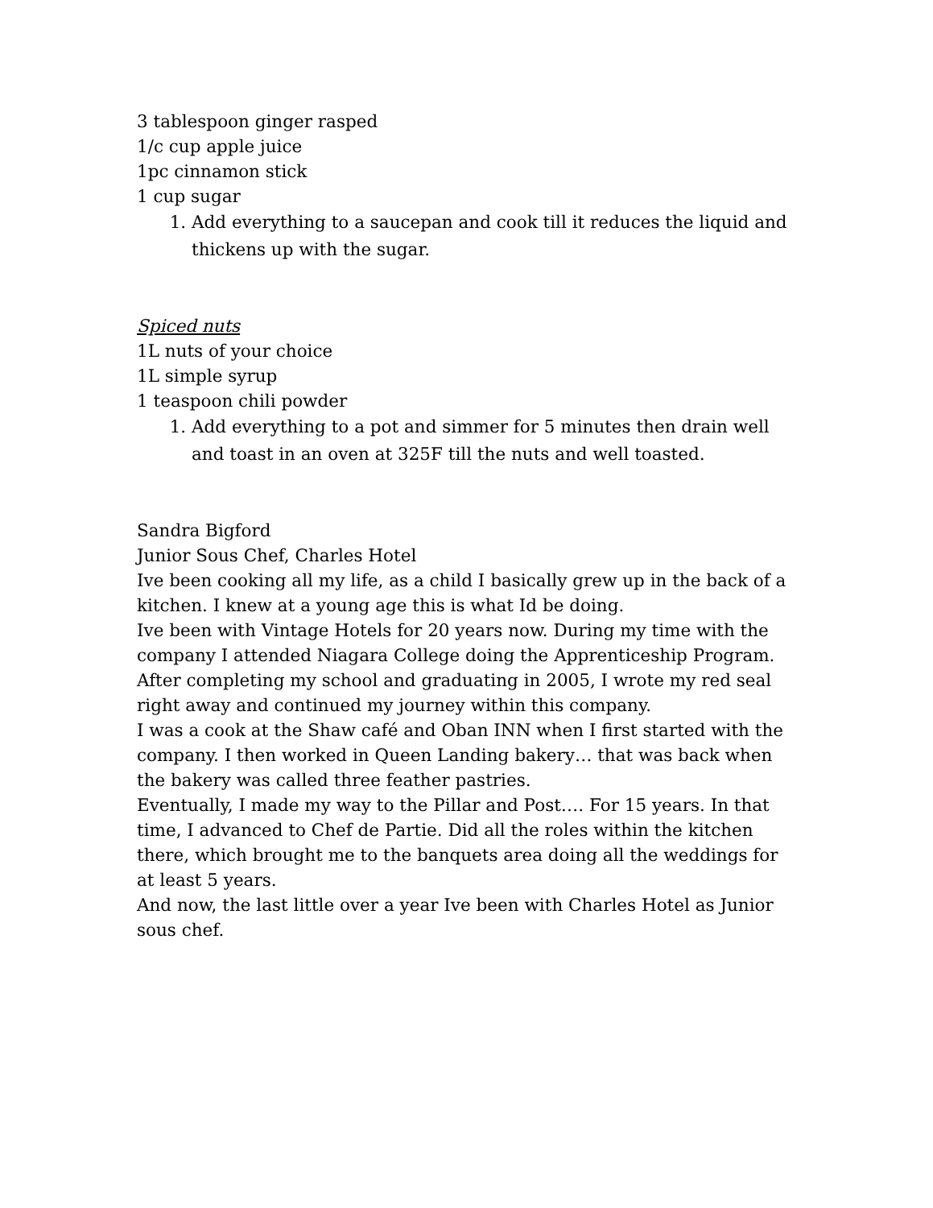3 tablespoon ginger rasped
1/c cup apple juice
1pc cinnamon stick
1 cup sugar
1. Add everything to a saucepan and cook till it reduces the liquid and thickens up with the sugar.
Spiced nuts
1L nuts of your choice
1L simple syrup
1 teaspoon chili powder
1. Add everything to a pot and simmer for 5 minutes then drain well and toast in an oven at 325F till the nuts and well toasted.
Sandra Bigford
Junior Sous Chef, Charles Hotel
Ive been cooking all my life, as a child I basically grew up in the back of a kitchen. I knew at a young age this is what Id be doing.
Ive been with Vintage Hotels for 20 years now. During my time with the company I attended Niagara College doing the Apprenticeship Program. After completing my school and graduating in 2005, I wrote my red seal right away and continued my journey within this company.
I was a cook at the Shaw café and Oban INN when I first started with the company. I then worked in Queen Landing bakery… that was back when the bakery was called three feather pastries.
Eventually, I made my way to the Pillar and Post…. For 15 years. In that time, I advanced to Chef de Partie. Did all the roles within the kitchen there, which brought me to the banquets area doing all the weddings for at least 5 years.
And now, the last little over a year Ive been with Charles Hotel as Junior sous chef.